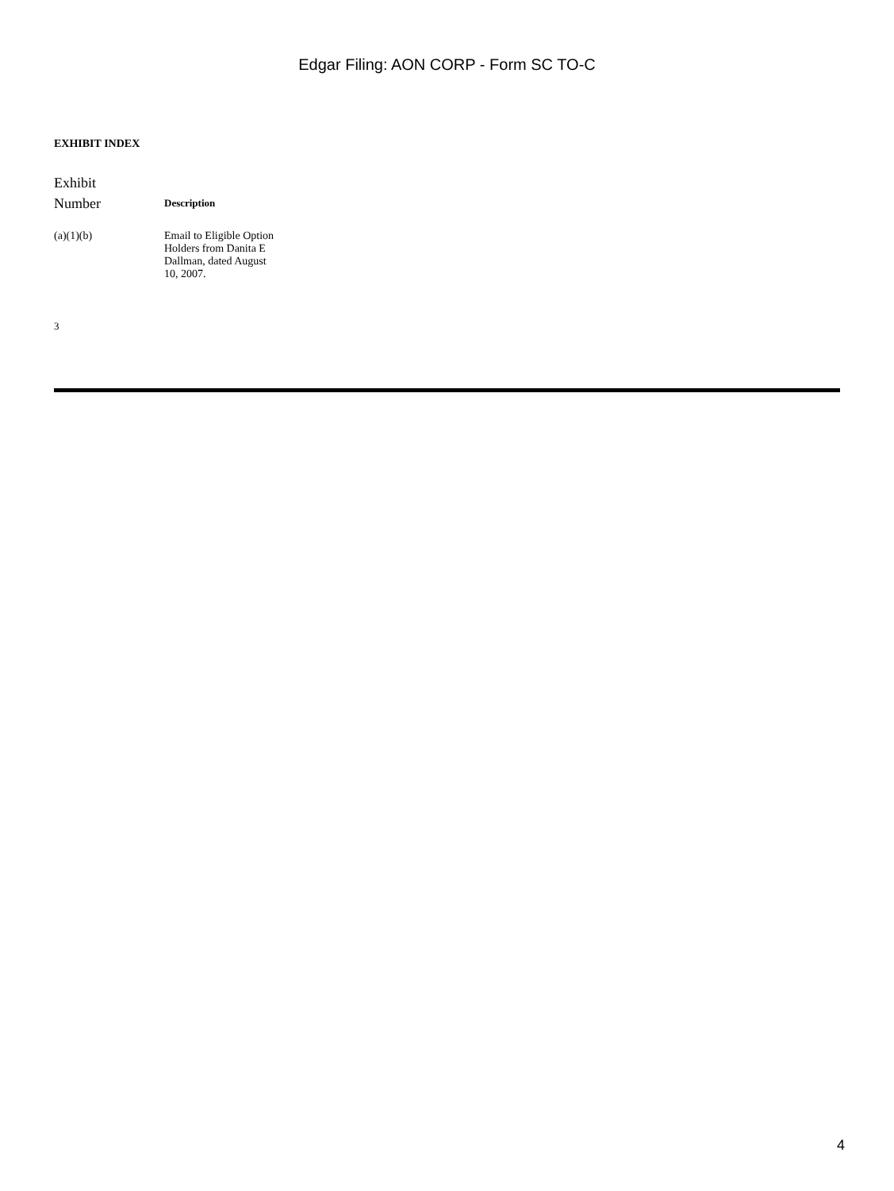Edgar Filing: AON CORP - Form SC TO-C
EXHIBIT INDEX
| Exhibit Number | Description |
| --- | --- |
| (a)(1)(b) | Email to Eligible Option Holders from Danita E Dallman, dated August 10, 2007. |
3
4